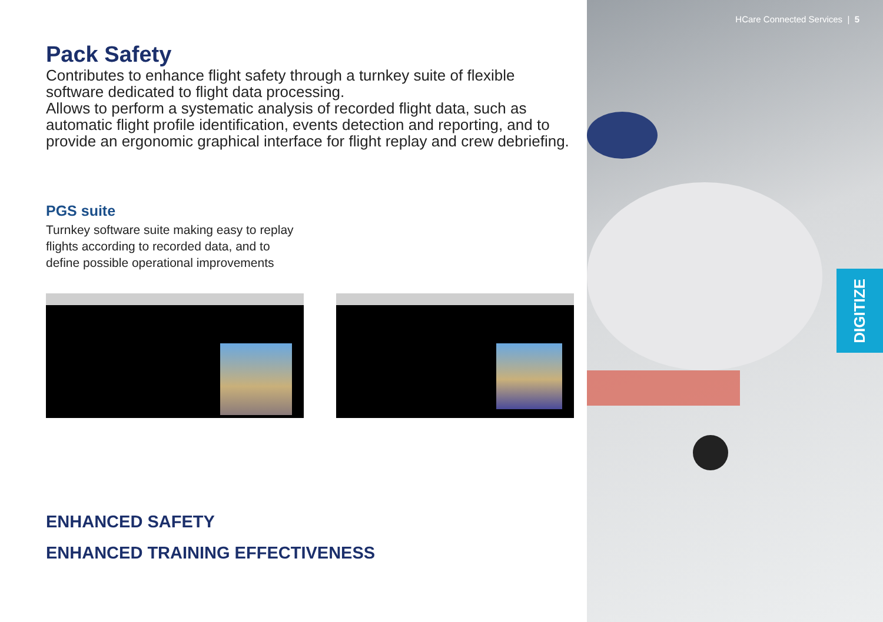Pack Safety
Contributes to enhance flight safety through a turnkey suite of flexible software dedicated to flight data processing.
Allows to perform a systematic analysis of recorded flight data, such as automatic flight profile identification, events detection and reporting, and to provide an ergonomic graphical interface for flight replay and crew debriefing.
PGS suite
Turnkey software suite making easy to replay
flights according to recorded data, and to
define possible operational improvements
ENHANCED SAFETY
ENHANCED TRAINING EFFECTIVENESS
HCare Connected Services | 5
DIGITIZE